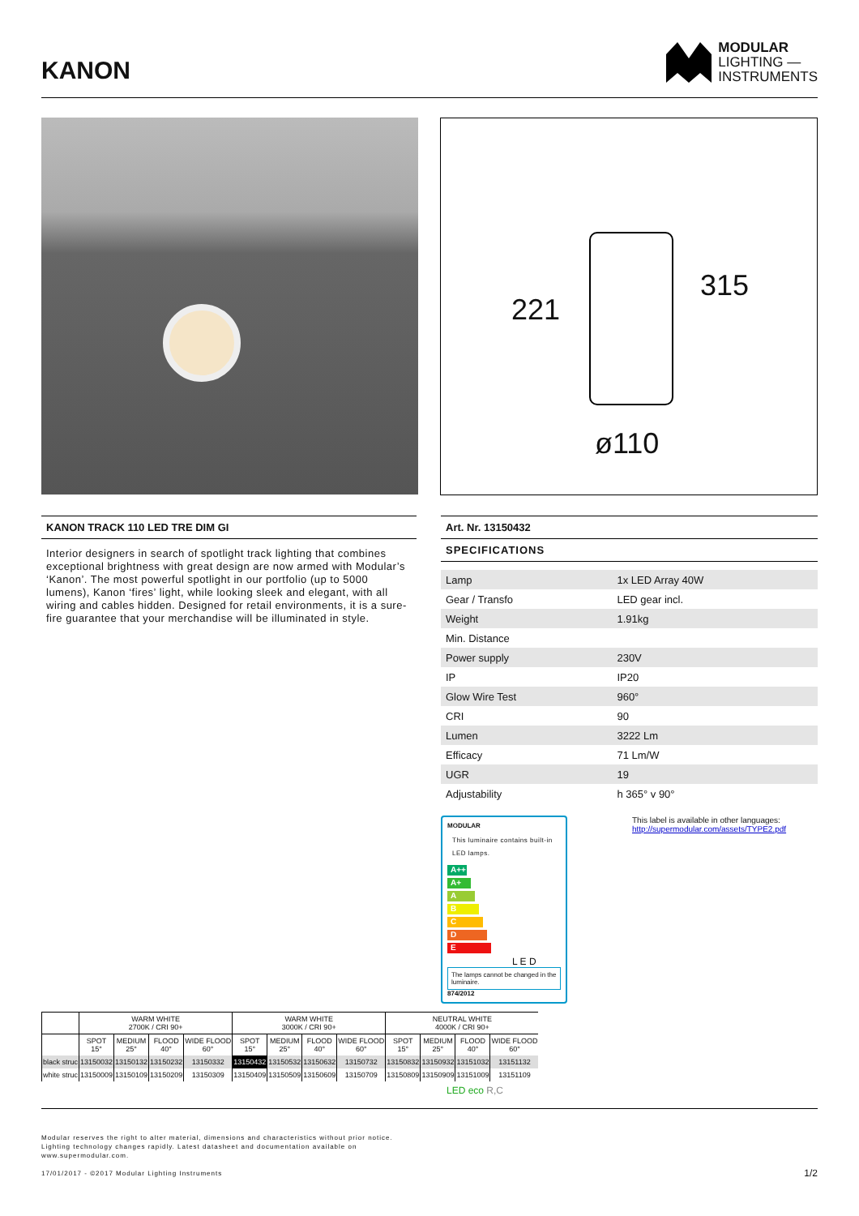KANON
MODULAR
LIGHTING —
INSTRUMENTS
221
315
ø110
KANON TRACK 110 LED TRE DIM GI
Interior designers in search of spotlight track lighting that combines exceptional brightness with great design are now armed with Modular’s ‘Kanon’. The most powerful spotlight in our portfolio (up to 5000 lumens), Kanon ‘fires’ light, while looking sleek and elegant, with all wiring and cables hidden. Designed for retail environments, it is a sure-fire guarantee that your merchandise will be illuminated in style.
Art. Nr. 13150432
SPECIFICATIONS
| Lamp | 1x LED Array 40W |
| Gear / Transfo | LED gear incl. |
| Weight | 1.91kg |
| Min. Distance | |
| Power supply | 230V |
| IP | IP20 |
| Glow Wire Test | 960° |
| CRI | 90 |
| Lumen | 3222 Lm |
| Efficacy | 71 Lm/W |
| UGR | 19 |
| Adjustability | h 365° v 90° |
MODULAR
This luminaire contains built-in LED lamps.
A++
A+
A
B
C
D
E
L E D
The lamps cannot be changed in the luminaire.
874/2012
This label is available in other languages:
http://supermodular.com/assets/TYPE2.pdf
| | WARM WHITE 2700K / CRI 90+ | | | | WARM WHITE 3000K / CRI 90+ | | | | NEUTRAL WHITE 4000K / CRI 90+ | | | |
| --- | --- | --- | --- | --- | --- | --- | --- | --- | --- | --- | --- | --- |
| | SPOT 15° | MEDIUM 25° | FLOOD 40° | WIDE FLOOD 60° | SPOT 15° | MEDIUM 25° | FLOOD 40° | WIDE FLOOD 60° | SPOT 15° | MEDIUM 25° | FLOOD 40° | WIDE FLOOD 60° |
| black struc | 13150032 | 13150132 | 13150232 | 13150332 | 13150432 | 13150532 | 13150632 | 13150732 | 13150832 | 13150932 | 13151032 | 13151132 |
| white struc | 13150009 | 13150109 | 13150209 | 13150309 | 13150409 | 13150509 | 13150609 | 13150709 | 13150809 | 13150909 | 13151009 | 13151109 |
LED eco R,C
Modular reserves the right to alter material, dimensions and characteristics without prior notice.
Lighting technology changes rapidly. Latest datasheet and documentation available on
www.supermodular.com.
17/01/2017 - ©2017 Modular Lighting Instruments 1/2